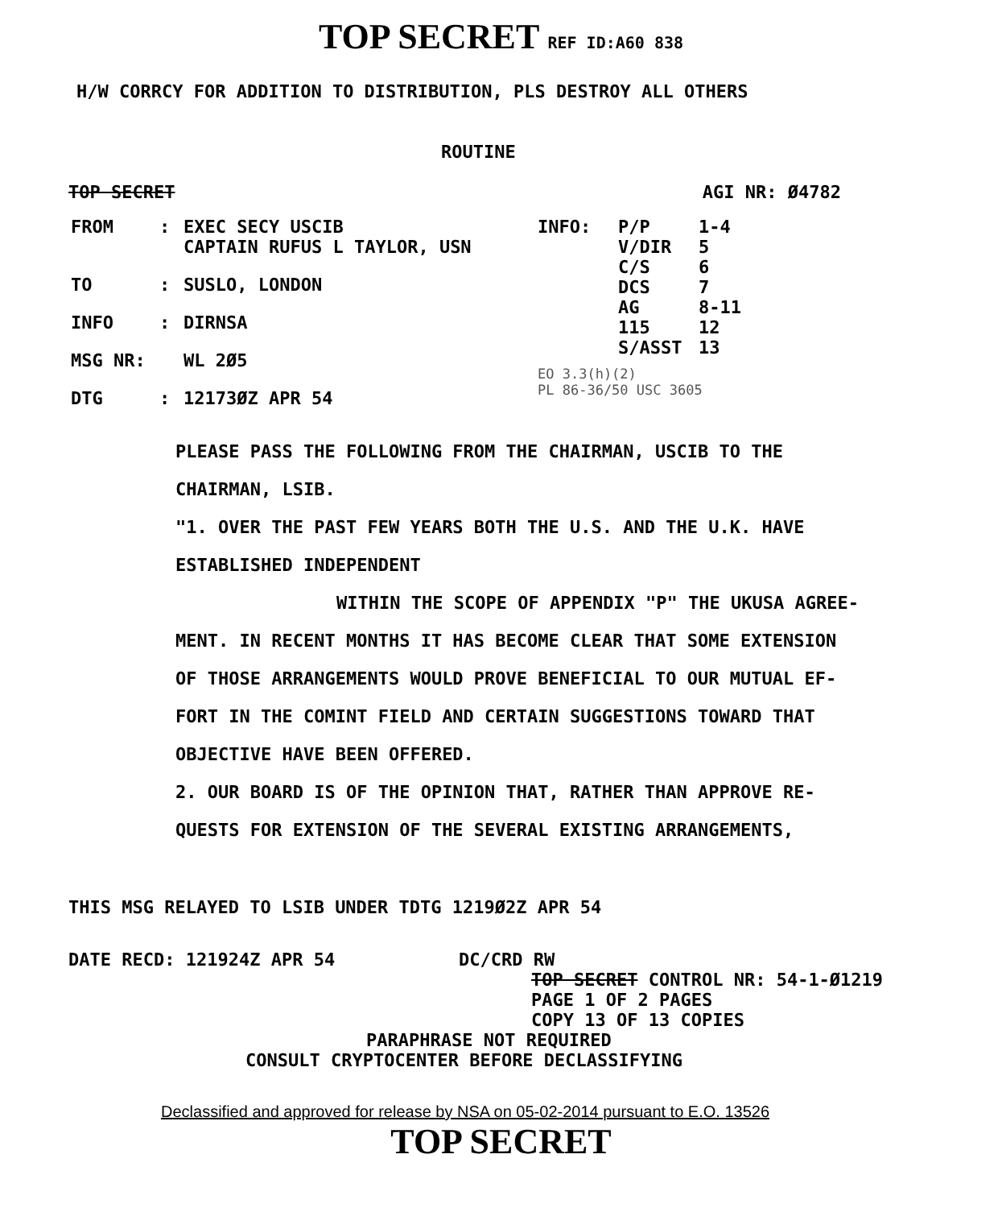TOP SECRET REF ID:A60 838
H/W CORRCY FOR ADDITION TO DISTRIBUTION, PLS DESTROY ALL OTHERS
ROUTINE
TOP SECRET AGI NR: Ø4782
FROM: EXEC SECY USCIB
CAPTAIN RUFUS L TAYLOR, USN TO: SUSLO, LONDON INFO: DIRNSA MSG NR: WL 2Ø5 DTG: 12173ØZ APR 54
INFO: P/P
V/DIR
C/S
DCS
AG
115
S/ASST 1-4
5
6
7
8-11
12
13
EO 3.3(h)(2)
PL 86-36/50 USC 3605
PLEASE PASS THE FOLLOWING FROM THE CHAIRMAN, USCIB TO THE
CHAIRMAN, LSIB.
"1. OVER THE PAST FEW YEARS BOTH THE U.S. AND THE U.K. HAVE
ESTABLISHED INDEPENDENT
WITHIN THE SCOPE OF APPENDIX "P" THE UKUSA AGREE-
MENT. IN RECENT MONTHS IT HAS BECOME CLEAR THAT SOME EXTENSION
OF THOSE ARRANGEMENTS WOULD PROVE BENEFICIAL TO OUR MUTUAL EF-
FORT IN THE COMINT FIELD AND CERTAIN SUGGESTIONS TOWARD THAT
OBJECTIVE HAVE BEEN OFFERED.
2. OUR BOARD IS OF THE OPINION THAT, RATHER THAN APPROVE RE-
QUESTS FOR EXTENSION OF THE SEVERAL EXISTING ARRANGEMENTS,
THIS MSG RELAYED TO LSIB UNDER TDTG 1219Ø2Z APR 54
DATE RECD: 121924Z APR 54 DC/CRD RW
TOP SECRET CONTROL NR: 54-1-Ø1219
PAGE 1 OF 2 PAGES
COPY 13 OF 13 COPIES
PARAPHRASE NOT REQUIRED
CONSULT CRYPTOCENTER BEFORE DECLASSIFYING
Declassified and approved for release by NSA on 05-02-2014 pursuant to E.O. 13526
TOP SECRET